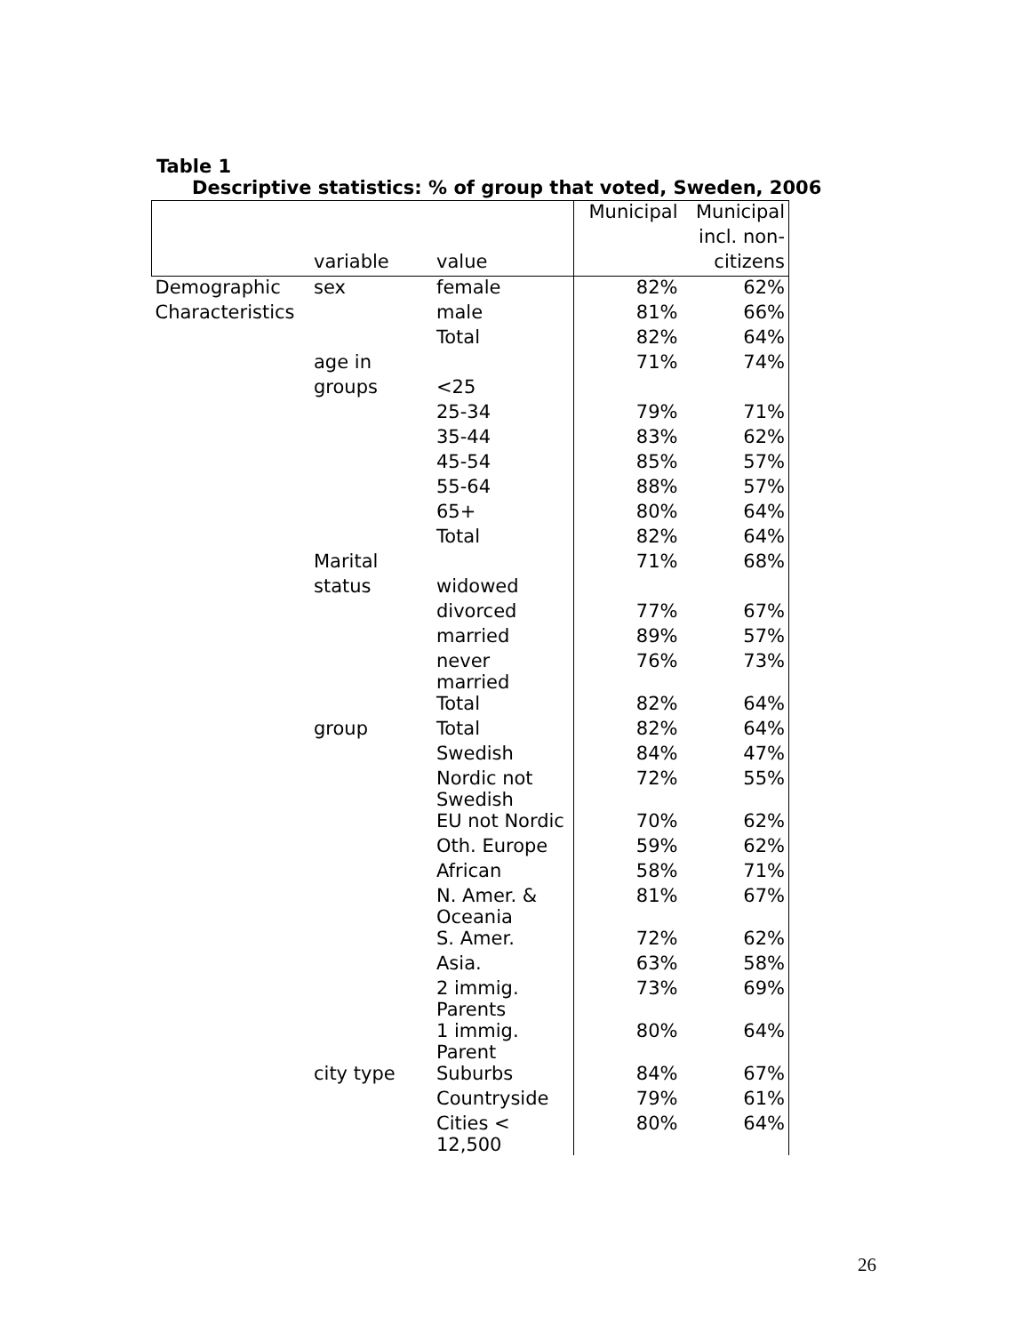Table 1
Descriptive statistics: % of group that voted, Sweden, 2006
| | | | Municipal | Municipal |
| --- | --- | --- | --- | --- |
| | | | | incl. non- |
| | variable | value | | citizens |
| Demographic | sex | female | 82% | 62% |
| Characteristics | | male | 81% | 66% |
| | | Total | 82% | 64% |
| | age in | | 71% | 74% |
| | groups | <25 | | |
| | | 25-34 | 79% | 71% |
| | | 35-44 | 83% | 62% |
| | | 45-54 | 85% | 57% |
| | | 55-64 | 88% | 57% |
| | | 65+ | 80% | 64% |
| | | Total | 82% | 64% |
| | Marital | | 71% | 68% |
| | status | widowed | | |
| | | divorced | 77% | 67% |
| | | married | 89% | 57% |
| | | never married | 76% | 73% |
| | | Total | 82% | 64% |
| | group | Total | 82% | 64% |
| | | Swedish | 84% | 47% |
| | | Nordic not Swedish | 72% | 55% |
| | | EU not Nordic | 70% | 62% |
| | | Oth. Europe | 59% | 62% |
| | | African | 58% | 71% |
| | | N. Amer. & Oceania | 81% | 67% |
| | | S. Amer. | 72% | 62% |
| | | Asia. | 63% | 58% |
| | | 2 immig. Parents | 73% | 69% |
| | | 1 immig. Parent | 80% | 64% |
| | city type | Suburbs | 84% | 67% |
| | | Countryside | 79% | 61% |
| | | Cities < 12,500 | 80% | 64% |
26